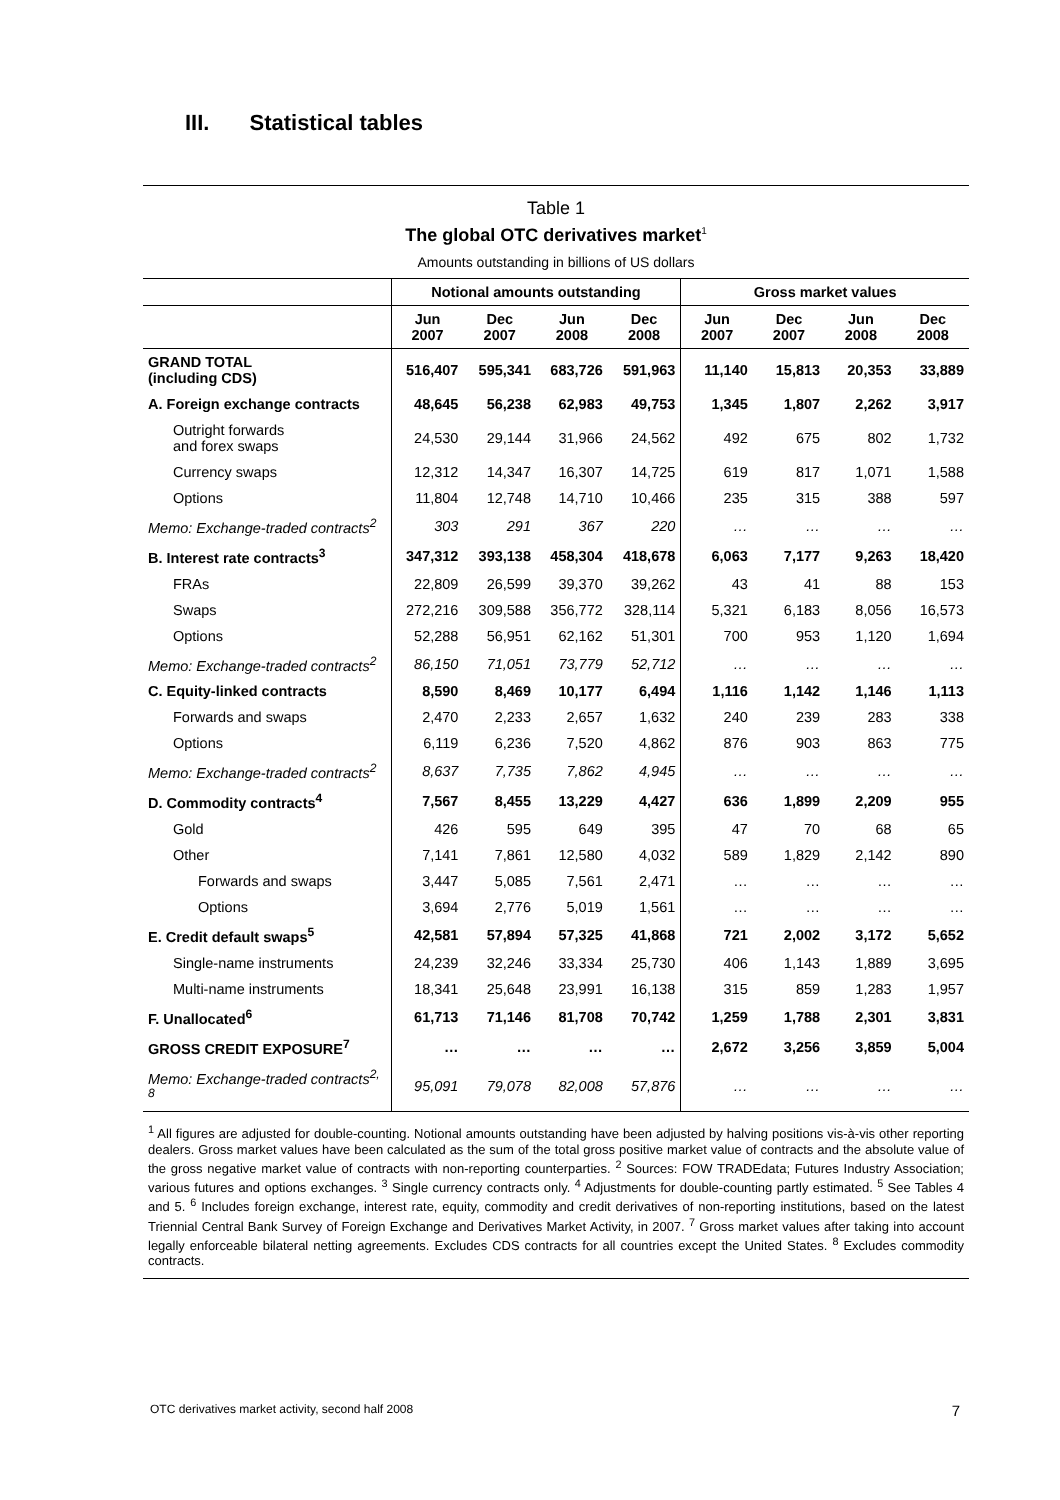III. Statistical tables
Table 1
The global OTC derivatives market<sup>1</sup>
Amounts outstanding in billions of US dollars
| | Notional amounts outstanding | | | | Gross market values | | | |
| --- | --- | --- | --- | --- | --- | --- | --- | --- |
| | Jun 2007 | Dec 2007 | Jun 2008 | Dec 2008 | Jun 2007 | Dec 2007 | Jun 2008 | Dec 2008 |
| GRAND TOTAL (including CDS) | 516,407 | 595,341 | 683,726 | 591,963 | 11,140 | 15,813 | 20,353 | 33,889 |
| A. Foreign exchange contracts | 48,645 | 56,238 | 62,983 | 49,753 | 1,345 | 1,807 | 2,262 | 3,917 |
| Outright forwards and forex swaps | 24,530 | 29,144 | 31,966 | 24,562 | 492 | 675 | 802 | 1,732 |
| Currency swaps | 12,312 | 14,347 | 16,307 | 14,725 | 619 | 817 | 1,071 | 1,588 |
| Options | 11,804 | 12,748 | 14,710 | 10,466 | 235 | 315 | 388 | 597 |
| Memo: Exchange-traded contracts<sup>2</sup> | 303 | 291 | 367 | 220 | … | … | … | … |
| B. Interest rate contracts<sup>3</sup> | 347,312 | 393,138 | 458,304 | 418,678 | 6,063 | 7,177 | 9,263 | 18,420 |
| FRAs | 22,809 | 26,599 | 39,370 | 39,262 | 43 | 41 | 88 | 153 |
| Swaps | 272,216 | 309,588 | 356,772 | 328,114 | 5,321 | 6,183 | 8,056 | 16,573 |
| Options | 52,288 | 56,951 | 62,162 | 51,301 | 700 | 953 | 1,120 | 1,694 |
| Memo: Exchange-traded contracts<sup>2</sup> | 86,150 | 71,051 | 73,779 | 52,712 | … | … | … | … |
| C. Equity-linked contracts | 8,590 | 8,469 | 10,177 | 6,494 | 1,116 | 1,142 | 1,146 | 1,113 |
| Forwards and swaps | 2,470 | 2,233 | 2,657 | 1,632 | 240 | 239 | 283 | 338 |
| Options | 6,119 | 6,236 | 7,520 | 4,862 | 876 | 903 | 863 | 775 |
| Memo: Exchange-traded contracts<sup>2</sup> | 8,637 | 7,735 | 7,862 | 4,945 | … | … | … | … |
| D. Commodity contracts<sup>4</sup> | 7,567 | 8,455 | 13,229 | 4,427 | 636 | 1,899 | 2,209 | 955 |
| Gold | 426 | 595 | 649 | 395 | 47 | 70 | 68 | 65 |
| Other | 7,141 | 7,861 | 12,580 | 4,032 | 589 | 1,829 | 2,142 | 890 |
| Forwards and swaps | 3,447 | 5,085 | 7,561 | 2,471 | … | … | … | … |
| Options | 3,694 | 2,776 | 5,019 | 1,561 | … | … | … | … |
| E. Credit default swaps<sup>5</sup> | 42,581 | 57,894 | 57,325 | 41,868 | 721 | 2,002 | 3,172 | 5,652 |
| Single-name instruments | 24,239 | 32,246 | 33,334 | 25,730 | 406 | 1,143 | 1,889 | 3,695 |
| Multi-name instruments | 18,341 | 25,648 | 23,991 | 16,138 | 315 | 859 | 1,283 | 1,957 |
| F. Unallocated<sup>6</sup> | 61,713 | 71,146 | 81,708 | 70,742 | 1,259 | 1,788 | 2,301 | 3,831 |
| GROSS CREDIT EXPOSURE<sup>7</sup> | … | … | … | … | 2,672 | 3,256 | 3,859 | 5,004 |
| Memo: Exchange-traded contracts<sup>2, 8</sup> | 95,091 | 79,078 | 82,008 | 57,876 | … | … | … | … |
<sup>1</sup> All figures are adjusted for double-counting. Notional amounts outstanding have been adjusted by halving positions vis-à-vis other reporting dealers. Gross market values have been calculated as the sum of the total gross positive market value of contracts and the absolute value of the gross negative market value of contracts with non-reporting counterparties. <sup>2</sup> Sources: FOW TRADEdata; Futures Industry Association; various futures and options exchanges. <sup>3</sup> Single currency contracts only. <sup>4</sup> Adjustments for double-counting partly estimated. <sup>5</sup> See Tables 4 and 5. <sup>6</sup> Includes foreign exchange, interest rate, equity, commodity and credit derivatives of non-reporting institutions, based on the latest Triennial Central Bank Survey of Foreign Exchange and Derivatives Market Activity, in 2007. <sup>7</sup> Gross market values after taking into account legally enforceable bilateral netting agreements. Excludes CDS contracts for all countries except the United States. <sup>8</sup> Excludes commodity contracts.
OTC derivatives market activity, second half 2008 7